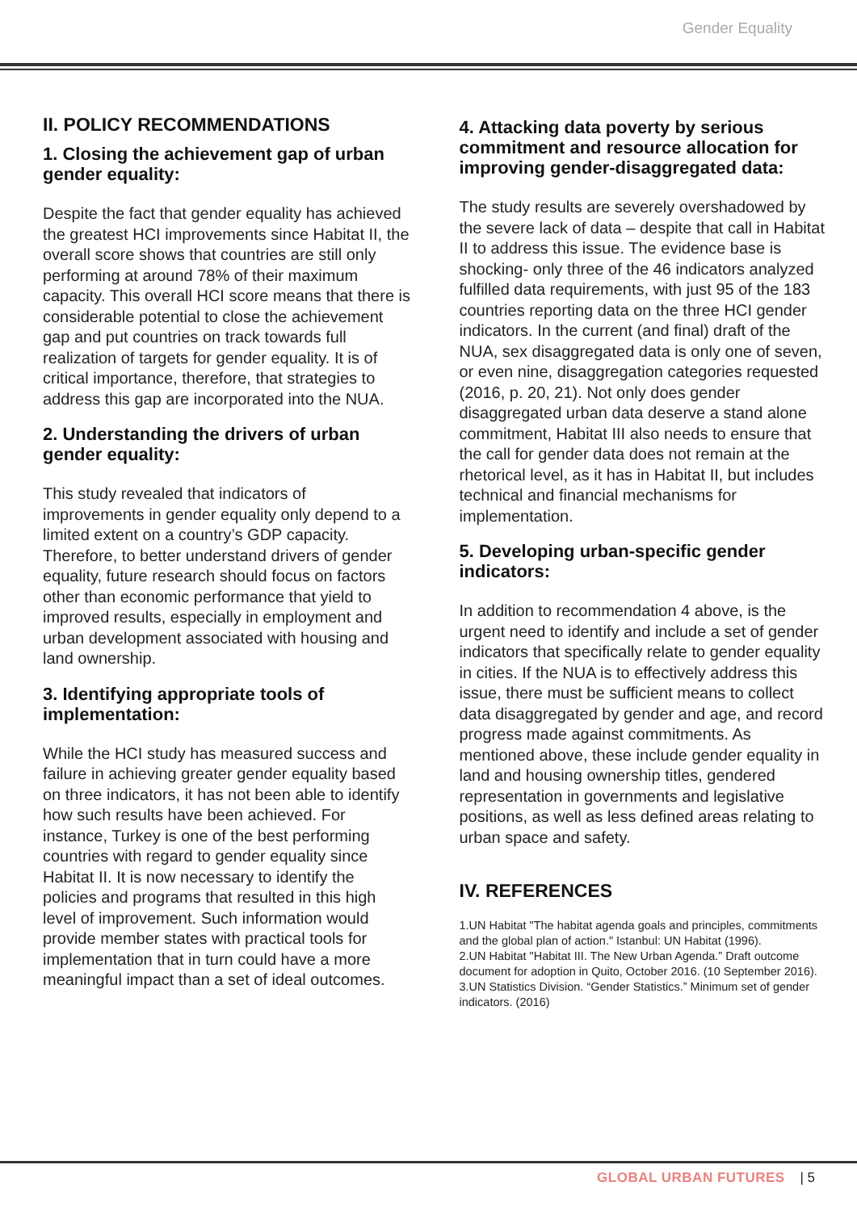Gender Equality
II. POLICY RECOMMENDATIONS
1. Closing the achievement gap of urban gender equality:
Despite the fact that gender equality has achieved the greatest HCI improvements since Habitat II, the overall score shows that countries are still only performing at around 78% of their maximum capacity. This overall HCI score means that there is considerable potential to close the achievement gap and put countries on track towards full realization of targets for gender equality. It is of critical importance, therefore, that strategies to address this gap are incorporated into the NUA.
2. Understanding the drivers of urban gender equality:
This study revealed that indicators of improvements in gender equality only depend to a limited extent on a country’s GDP capacity. Therefore, to better understand drivers of gender equality, future research should focus on factors other than economic performance that yield to improved results, especially in employment and urban development associated with housing and land ownership.
3. Identifying appropriate tools of implementation:
While the HCI study has measured success and failure in achieving greater gender equality based on three indicators, it has not been able to identify how such results have been achieved. For instance, Turkey is one of the best performing countries with regard to gender equality since Habitat II. It is now necessary to identify the policies and programs that resulted in this high level of improvement. Such information would provide member states with practical tools for implementation that in turn could have a more meaningful impact than a set of ideal outcomes.
4. Attacking data poverty by serious commitment and resource allocation for improving gender-disaggregated data:
The study results are severely overshadowed by the severe lack of data – despite that call in Habitat II to address this issue. The evidence base is shocking- only three of the 46 indicators analyzed fulfilled data requirements, with just 95 of the 183 countries reporting data on the three HCI gender indicators. In the current (and final) draft of the NUA, sex disaggregated data is only one of seven, or even nine, disaggregation categories requested (2016, p. 20, 21). Not only does gender disaggregated urban data deserve a stand alone commitment, Habitat III also needs to ensure that the call for gender data does not remain at the rhetorical level, as it has in Habitat II, but includes technical and financial mechanisms for implementation.
5. Developing urban-specific gender indicators:
In addition to recommendation 4 above, is the urgent need to identify and include a set of gender indicators that specifically relate to gender equality in cities. If the NUA is to effectively address this issue, there must be sufficient means to collect data disaggregated by gender and age, and record progress made against commitments. As mentioned above, these include gender equality in land and housing ownership titles, gendered representation in governments and legislative positions, as well as less defined areas relating to urban space and safety.
IV. REFERENCES
1.UN Habitat "The habitat agenda goals and principles, commitments and the global plan of action." Istanbul: UN Habitat (1996).
2.UN Habitat "Habitat III. The New Urban Agenda.” Draft outcome document for adoption in Quito, October 2016. (10 September 2016).
3.UN Statistics Division. “Gender Statistics.” Minimum set of gender indicators. (2016)
GLOBAL URBAN FUTURES | 5